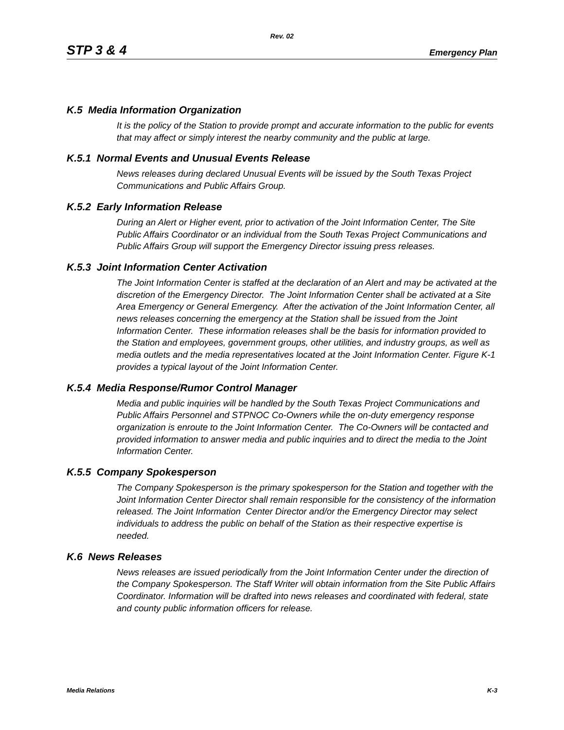Rev. 02
STP 3 & 4 Emergency Plan
K.5 Media Information Organization
It is the policy of the Station to provide prompt and accurate information to the public for events that may affect or simply interest the nearby community and the public at large.
K.5.1 Normal Events and Unusual Events Release
News releases during declared Unusual Events will be issued by the South Texas Project Communications and Public Affairs Group.
K.5.2 Early Information Release
During an Alert or Higher event, prior to activation of the Joint Information Center, The Site Public Affairs Coordinator or an individual from the South Texas Project Communications and Public Affairs Group will support the Emergency Director issuing press releases.
K.5.3 Joint Information Center Activation
The Joint Information Center is staffed at the declaration of an Alert and may be activated at the discretion of the Emergency Director. The Joint Information Center shall be activated at a Site Area Emergency or General Emergency. After the activation of the Joint Information Center, all news releases concerning the emergency at the Station shall be issued from the Joint Information Center. These information releases shall be the basis for information provided to the Station and employees, government groups, other utilities, and industry groups, as well as media outlets and the media representatives located at the Joint Information Center. Figure K-1 provides a typical layout of the Joint Information Center.
K.5.4 Media Response/Rumor Control Manager
Media and public inquiries will be handled by the South Texas Project Communications and Public Affairs Personnel and STPNOC Co-Owners while the on-duty emergency response organization is enroute to the Joint Information Center. The Co-Owners will be contacted and provided information to answer media and public inquiries and to direct the media to the Joint Information Center.
K.5.5 Company Spokesperson
The Company Spokesperson is the primary spokesperson for the Station and together with the Joint Information Center Director shall remain responsible for the consistency of the information released. The Joint Information Center Director and/or the Emergency Director may select individuals to address the public on behalf of the Station as their respective expertise is needed.
K.6 News Releases
News releases are issued periodically from the Joint Information Center under the direction of the Company Spokesperson. The Staff Writer will obtain information from the Site Public Affairs Coordinator. Information will be drafted into news releases and coordinated with federal, state and county public information officers for release.
Media Relations K-3